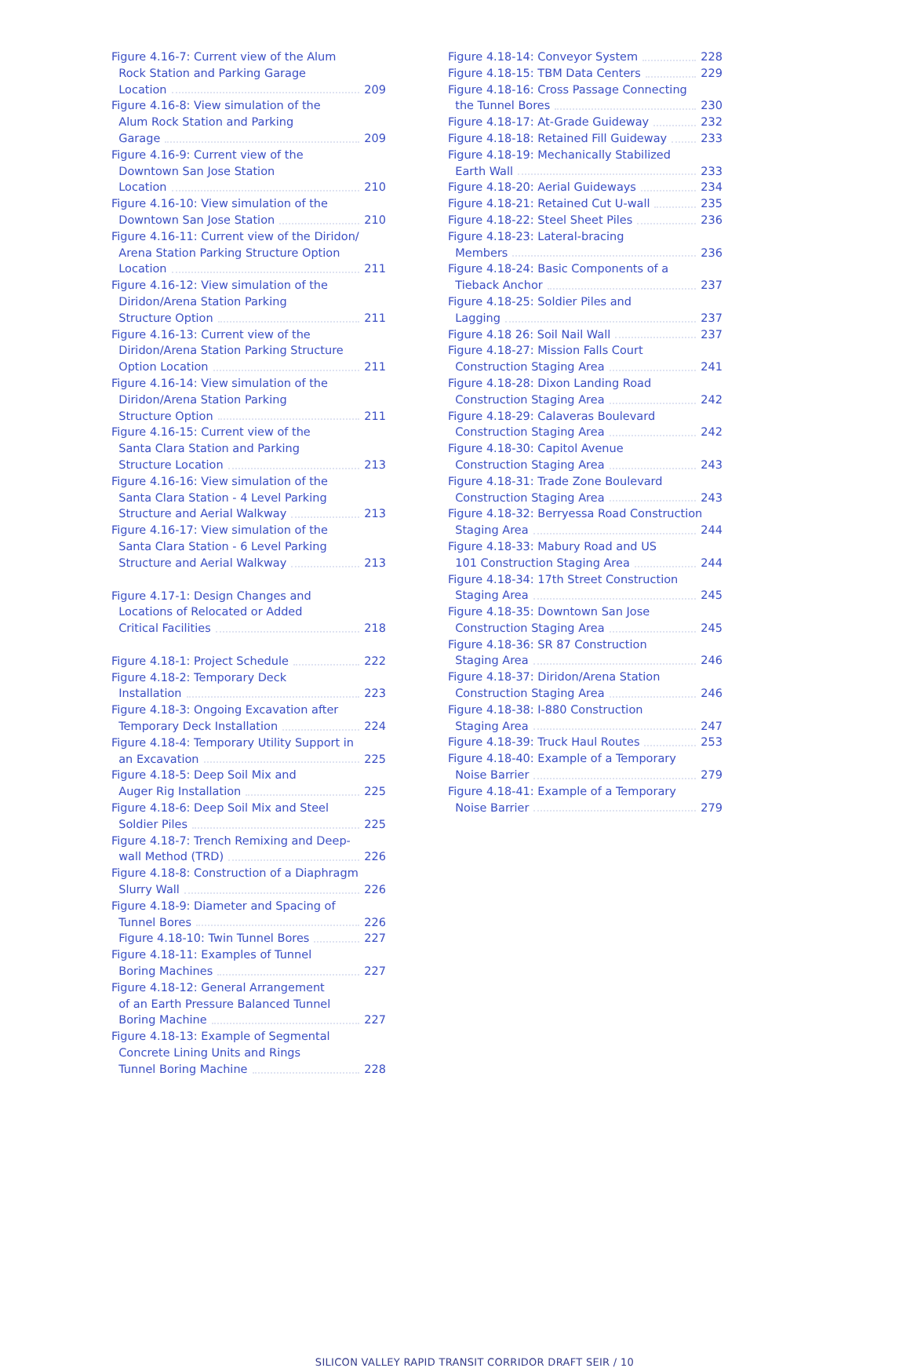Figure 4.16-7: Current view of the Alum
Rock Station and Parking Garage
Location 209
Figure 4.16-8: View simulation of the
Alum Rock Station and Parking
Garage 209
Figure 4.16-9: Current view of the
Downtown San Jose Station
Location 210
Figure 4.16-10: View simulation of the
Downtown San Jose Station 210
Figure 4.16-11: Current view of the Diridon/
Arena Station Parking Structure Option
Location 211
Figure 4.16-12: View simulation of the
Diridon/Arena Station Parking
Structure Option 211
Figure 4.16-13: Current view of the
Diridon/Arena Station Parking Structure
Option Location 211
Figure 4.16-14: View simulation of the
Diridon/Arena Station Parking
Structure Option 211
Figure 4.16-15: Current view of the
Santa Clara Station and Parking
Structure Location 213
Figure 4.16-16: View simulation of the
Santa Clara Station - 4 Level Parking
Structure and Aerial Walkway 213
Figure 4.16-17: View simulation of the
Santa Clara Station - 6 Level Parking
Structure and Aerial Walkway 213
Figure 4.17-1: Design Changes and
Locations of Relocated or Added
Critical Facilities 218
Figure 4.18-1: Project Schedule 222
Figure 4.18-2: Temporary Deck
Installation 223
Figure 4.18-3: Ongoing Excavation after
Temporary Deck Installation 224
Figure 4.18-4: Temporary Utility Support in
an Excavation 225
Figure 4.18-5: Deep Soil Mix and
Auger Rig Installation 225
Figure 4.18-6: Deep Soil Mix and Steel
Soldier Piles 225
Figure 4.18-7: Trench Remixing and Deep-
wall Method (TRD) 226
Figure 4.18-8: Construction of a Diaphragm
Slurry Wall 226
Figure 4.18-9: Diameter and Spacing of
Tunnel Bores 226
Figure 4.18-10: Twin Tunnel Bores 227
Figure 4.18-11: Examples of Tunnel
Boring Machines 227
Figure 4.18-12: General Arrangement
of an Earth Pressure Balanced Tunnel
Boring Machine 227
Figure 4.18-13: Example of Segmental
Concrete Lining Units and Rings
Tunnel Boring Machine 228
Figure 4.18-14: Conveyor System 228
Figure 4.18-15: TBM Data Centers 229
Figure 4.18-16: Cross Passage Connecting
the Tunnel Bores 230
Figure 4.18-17: At-Grade Guideway 232
Figure 4.18-18: Retained Fill Guideway 233
Figure 4.18-19: Mechanically Stabilized
Earth Wall 233
Figure 4.18-20: Aerial Guideways 234
Figure 4.18-21: Retained Cut U-wall 235
Figure 4.18-22: Steel Sheet Piles 236
Figure 4.18-23: Lateral-bracing
Members 236
Figure 4.18-24: Basic Components of a
Tieback Anchor 237
Figure 4.18-25: Soldier Piles and
Lagging 237
Figure 4.18 26: Soil Nail Wall 237
Figure 4.18-27: Mission Falls Court
Construction Staging Area 241
Figure 4.18-28: Dixon Landing Road
Construction Staging Area 242
Figure 4.18-29: Calaveras Boulevard
Construction Staging Area 242
Figure 4.18-30: Capitol Avenue
Construction Staging Area 243
Figure 4.18-31: Trade Zone Boulevard
Construction Staging Area 243
Figure 4.18-32: Berryessa Road Construction
Staging Area 244
Figure 4.18-33: Mabury Road and US
101 Construction Staging Area 244
Figure 4.18-34: 17th Street Construction
Staging Area 245
Figure 4.18-35: Downtown San Jose
Construction Staging Area 245
Figure 4.18-36: SR 87 Construction
Staging Area 246
Figure 4.18-37: Diridon/Arena Station
Construction Staging Area 246
Figure 4.18-38: I-880 Construction
Staging Area 247
Figure 4.18-39: Truck Haul Routes 253
Figure 4.18-40: Example of a Temporary
Noise Barrier 279
Figure 4.18-41: Example of a Temporary
Noise Barrier 279
SILICON VALLEY RAPID TRANSIT CORRIDOR DRAFT SEIR / 10